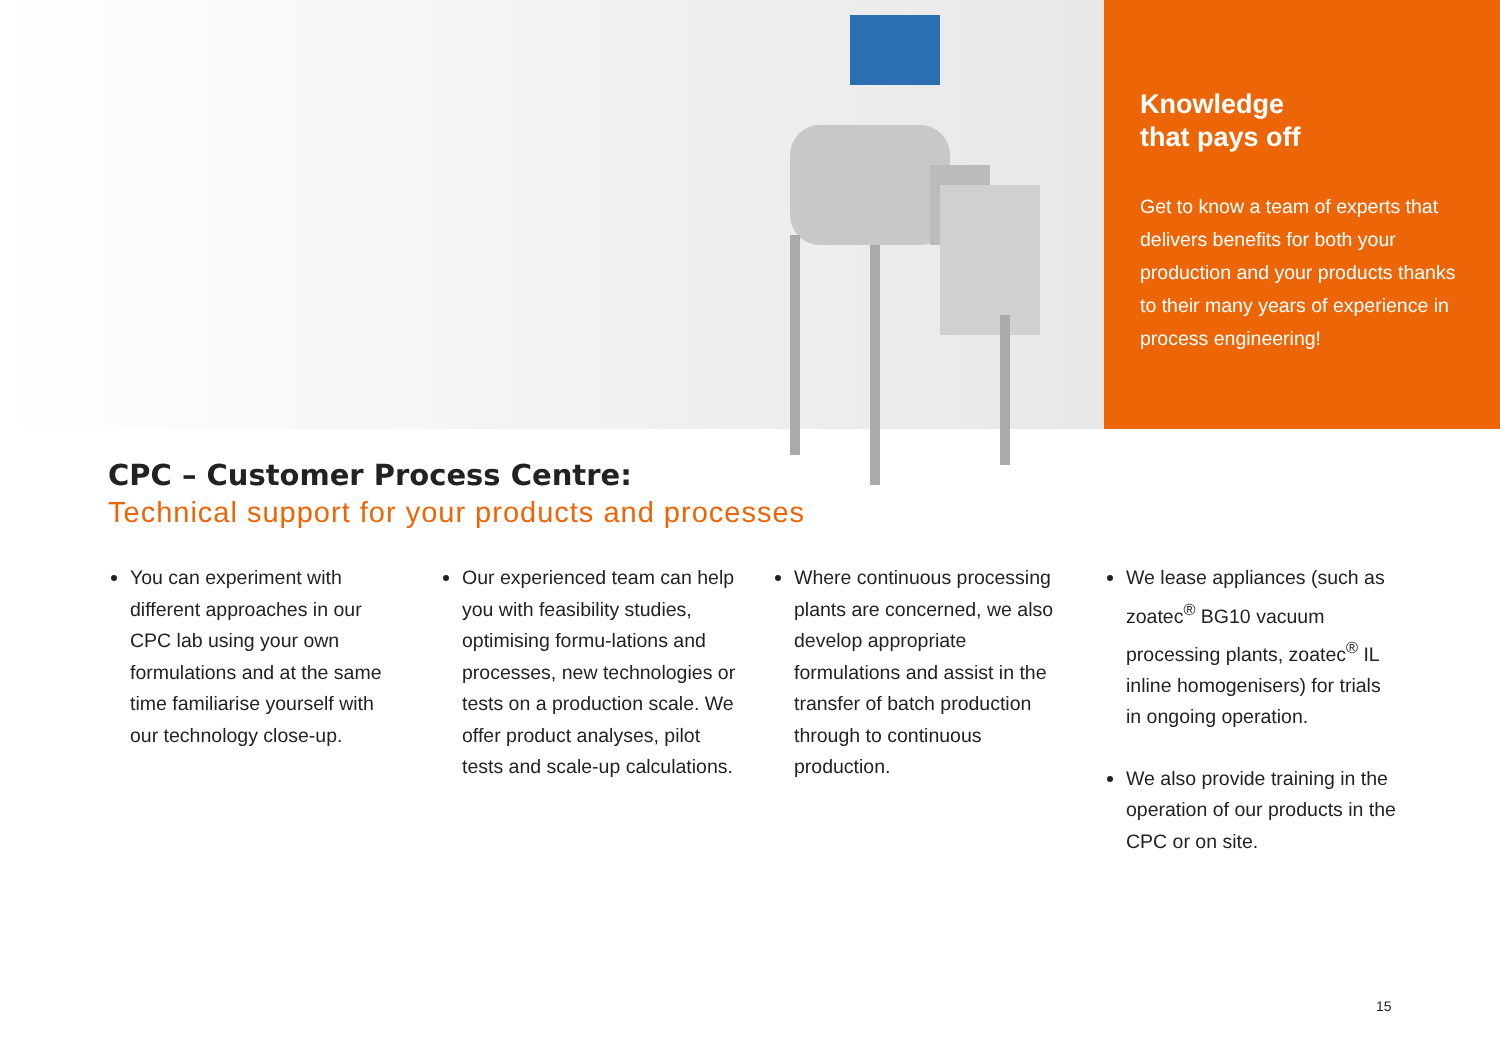Knowledge
that pays off
Get to know a team of experts that delivers benefits for both your production and your products thanks to their many years of experience in process engineering!
CPC – Customer Process Centre:
Technical support for your products and processes
You can experiment with different approaches in our CPC lab using your own formulations and at the same time familiarise yourself with our technology close-up.
Our experienced team can help you with feasibility studies, optimising formu-lations and processes, new technologies or tests on a production scale. We offer product analyses, pilot tests and scale-up calculations.
Where continuous processing plants are concerned, we also develop appropriate formulations and assist in the transfer of batch production through to continuous production.
We lease appliances (such as zoatec<sup>®</sup> BG10 vacuum processing plants, zoatec<sup>®</sup> IL inline homogenisers) for trials in ongoing operation.
We also provide training in the operation of our products in the CPC or on site.
15